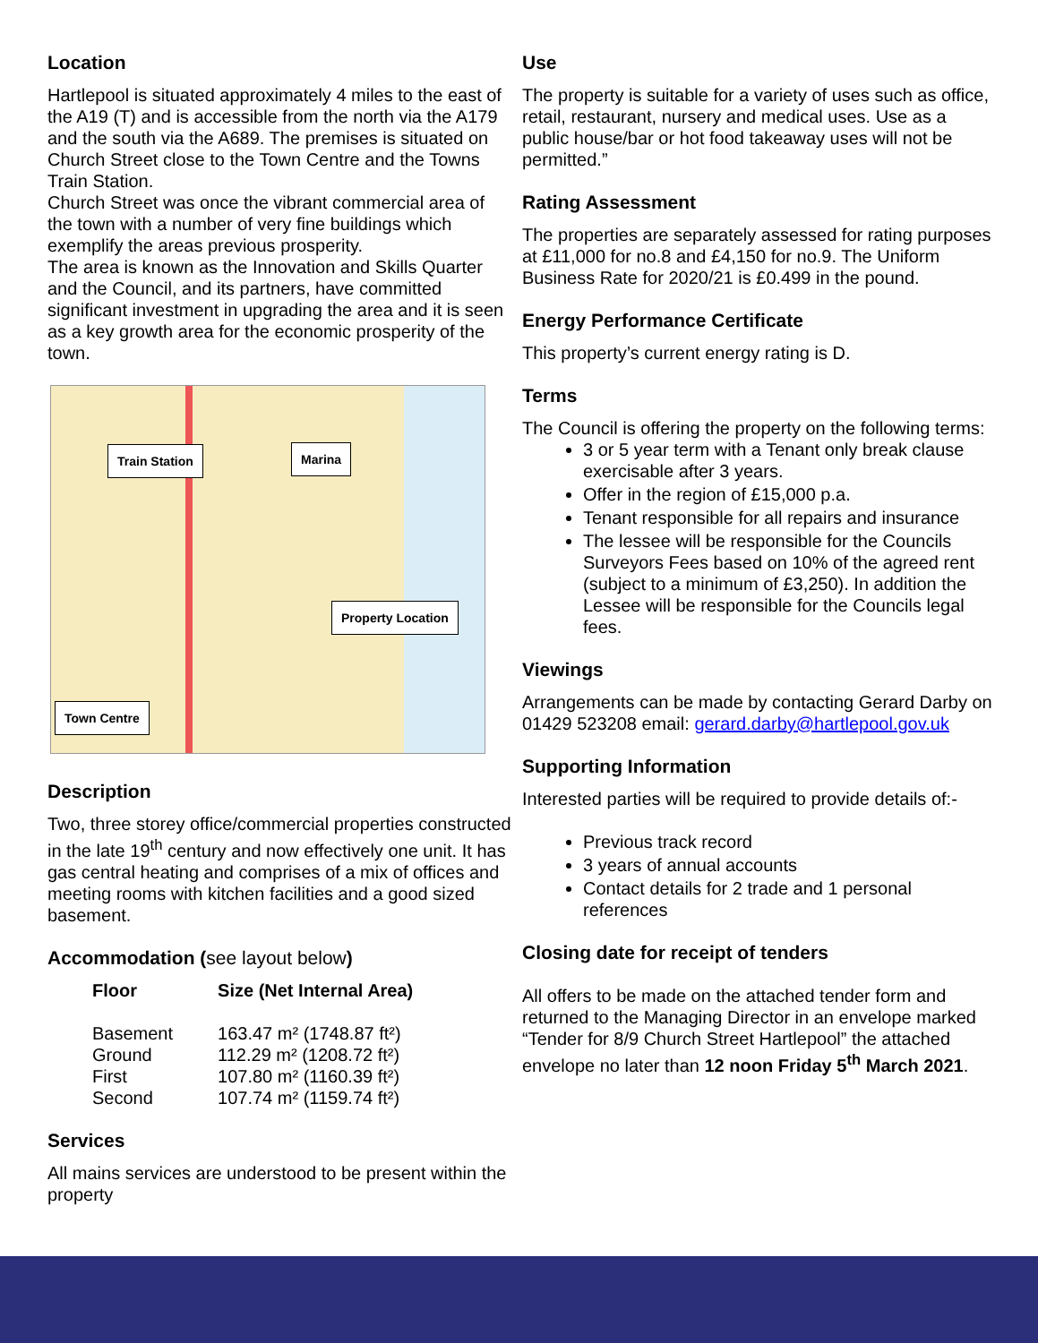Location
Hartlepool is situated approximately 4 miles to the east of the A19 (T) and is accessible from the north via the A179 and the south via the A689. The premises is situated on Church Street close to the Town Centre and the Towns Train Station.
Church Street was once the vibrant commercial area of the town with a number of very fine buildings which exemplify the areas previous prosperity.
The area is known as the Innovation and Skills Quarter and the Council, and its partners, have committed significant investment in upgrading the area and it is seen as a key growth area for the economic prosperity of the town.
Train Station Marina
Property Location
Town Centre
Description
Two, three storey office/commercial properties constructed in the late 19<sup>th</sup> century and now effectively one unit. It has gas central heating and comprises of a mix of offices and meeting rooms with kitchen facilities and a good sized basement.
Accommodation (see layout below)
| Floor | Size (Net Internal Area) |
| --- | --- |
| Basement | 163.47 m² (1748.87 ft²) |
| Ground | 112.29 m² (1208.72 ft²) |
| First | 107.80 m² (1160.39 ft²) |
| Second | 107.74 m² (1159.74 ft²) |
Services
All mains services are understood to be present within the property
Use
The property is suitable for a variety of uses such as office, retail, restaurant, nursery and medical uses. Use as a public house/bar or hot food takeaway uses will not be permitted.”
Rating Assessment
The properties are separately assessed for rating purposes at £11,000 for no.8 and £4,150 for no.9. The Uniform Business Rate for 2020/21 is £0.499 in the pound.
Energy Performance Certificate
This property’s current energy rating is D.
Terms
The Council is offering the property on the following terms:
3 or 5 year term with a Tenant only break clause exercisable after 3 years.
Offer in the region of £15,000 p.a.
Tenant responsible for all repairs and insurance
The lessee will be responsible for the Councils Surveyors Fees based on 10% of the agreed rent (subject to a minimum of £3,250). In addition the Lessee will be responsible for the Councils legal fees.
Viewings
Arrangements can be made by contacting Gerard Darby on 01429 523208 email: gerard.darby@hartlepool.gov.uk
Supporting Information
Interested parties will be required to provide details of:-
Previous track record
3 years of annual accounts
Contact details for 2 trade and 1 personal references
Closing date for receipt of tenders
All offers to be made on the attached tender form and returned to the Managing Director in an envelope marked “Tender for 8/9 Church Street Hartlepool” the attached envelope no later than 12 noon Friday 5<sup>th</sup> March 2021.